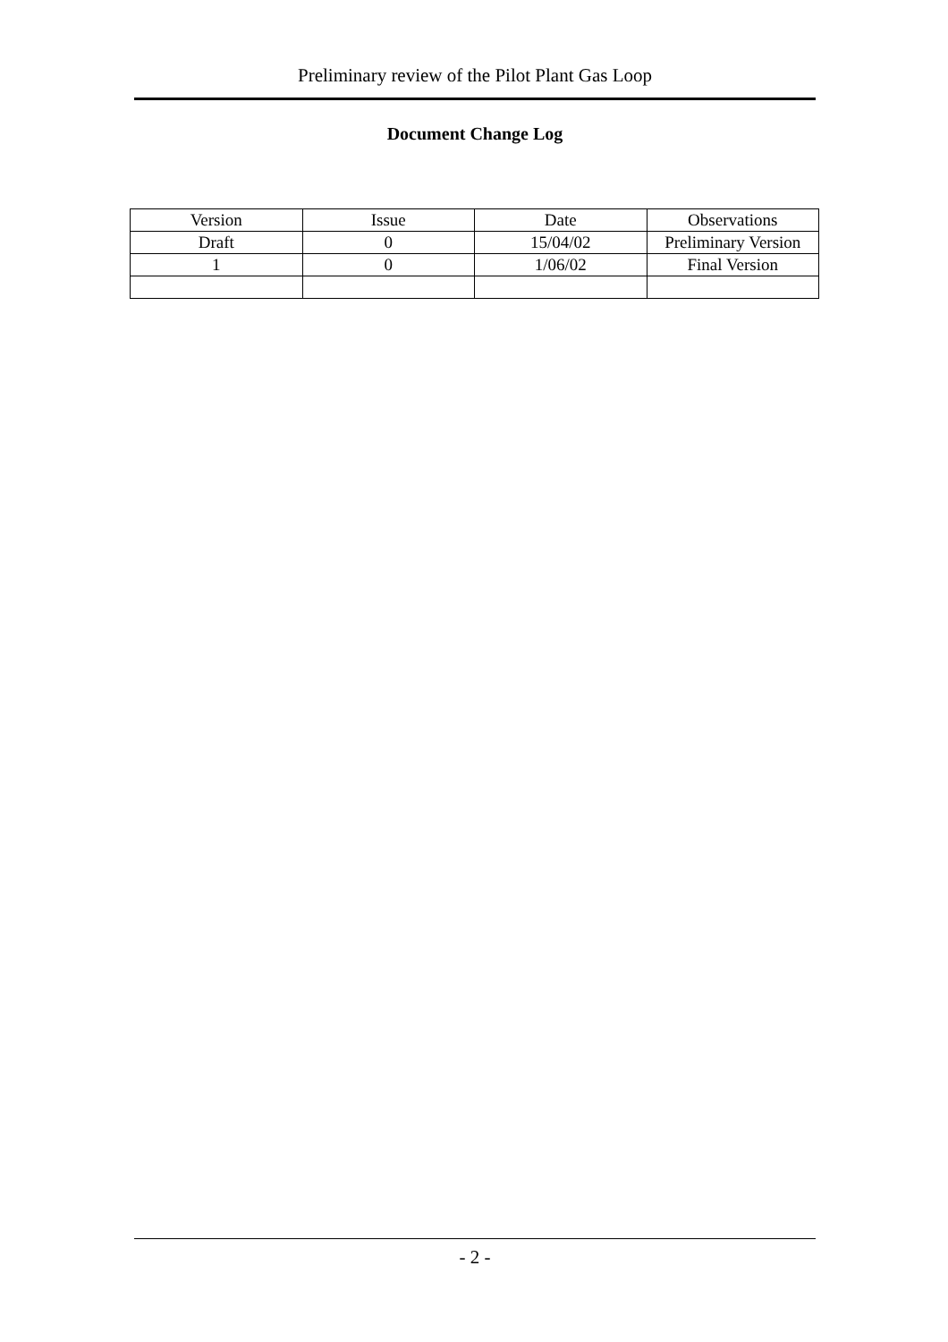Preliminary review of the Pilot Plant Gas Loop
Document Change Log
| Version | Issue | Date | Observations |
| --- | --- | --- | --- |
| Draft | 0 | 15/04/02 | Preliminary Version |
| 1 | 0 | 1/06/02 | Final Version |
- 2 -